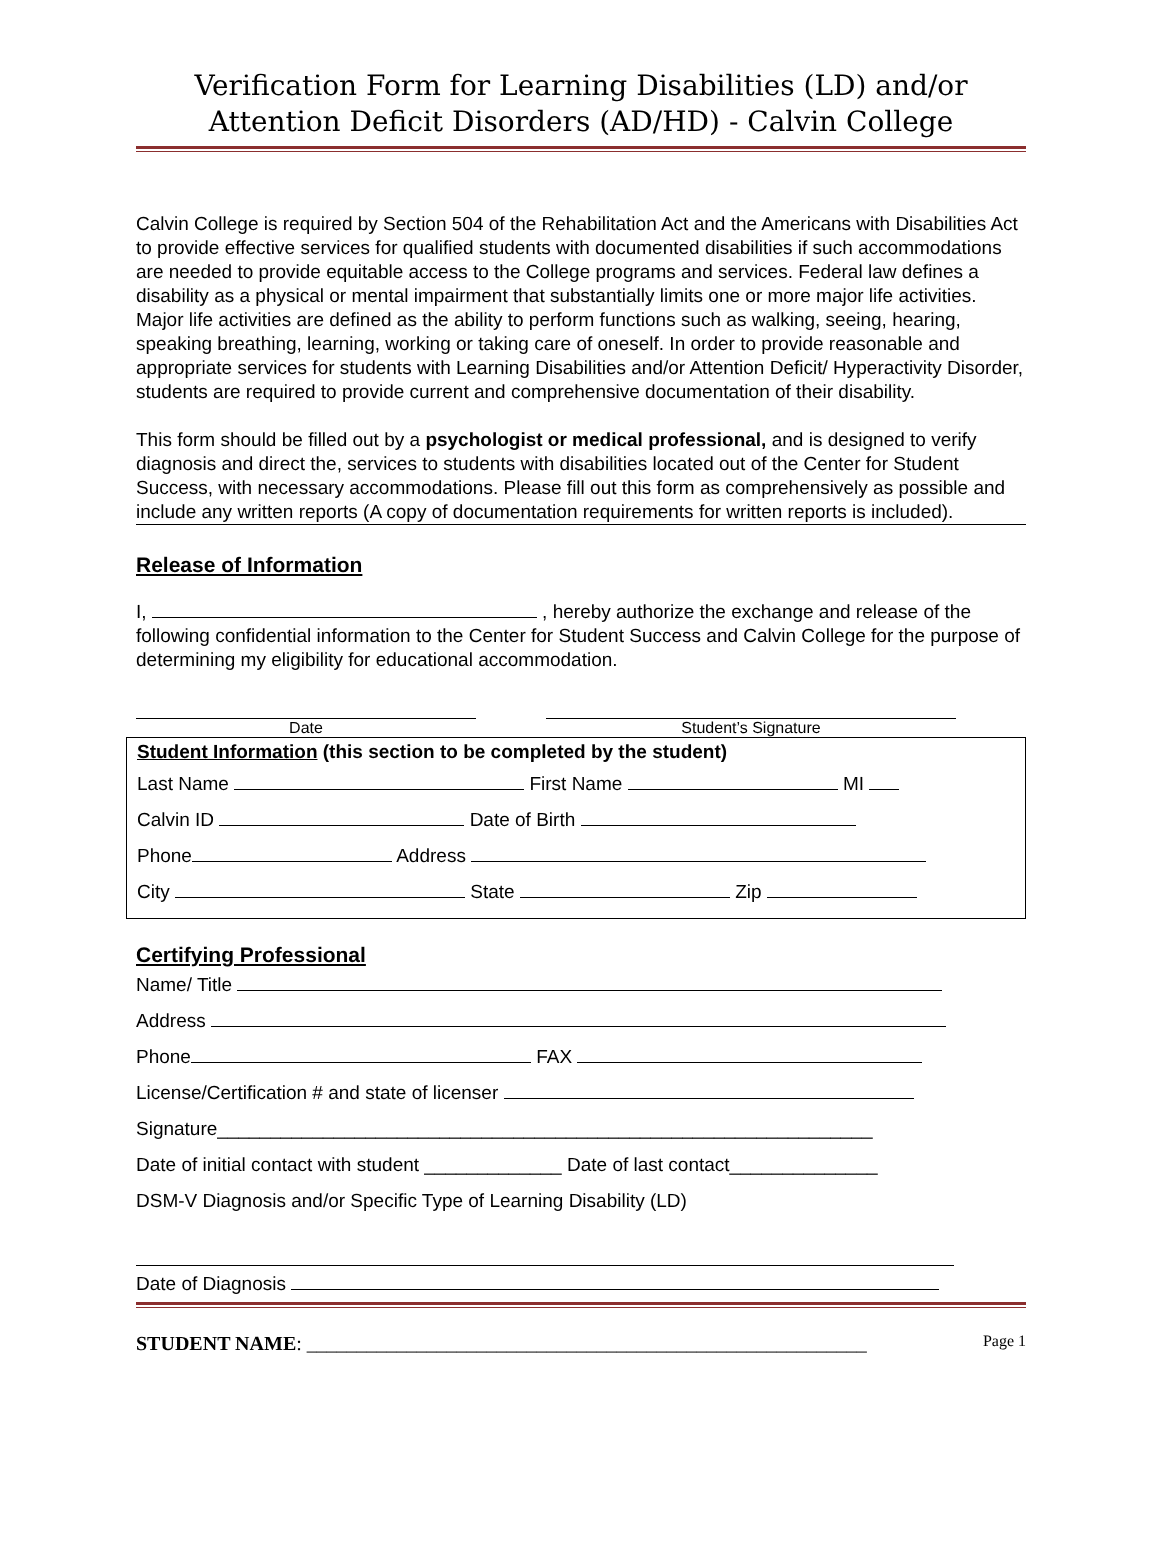Verification Form for Learning Disabilities (LD) and/or Attention Deficit Disorders (AD/HD) - Calvin College
Calvin College is required by Section 504 of the Rehabilitation Act and the Americans with Disabilities Act to provide effective services for qualified students with documented disabilities if such accommodations are needed to provide equitable access to the College programs and services. Federal law defines a disability as a physical or mental impairment that substantially limits one or more major life activities. Major life activities are defined as the ability to perform functions such as walking, seeing, hearing, speaking breathing, learning, working or taking care of oneself. In order to provide reasonable and appropriate services for students with Learning Disabilities and/or Attention Deficit/ Hyperactivity Disorder, students are required to provide current and comprehensive documentation of their disability.
This form should be filled out by a psychologist or medical professional, and is designed to verify diagnosis and direct the, services to students with disabilities located out of the Center for Student Success, with necessary accommodations. Please fill out this form as comprehensively as possible and include any written reports (A copy of documentation requirements for written reports is included).
Release of Information
I, , hereby authorize the exchange and release of the following confidential information to the Center for Student Success and Calvin College for the purpose of determining my eligibility for educational accommodation.
Date Student’s Signature
Student Information (this section to be completed by the student)
Last Name First Name MI
Calvin ID Date of Birth
Phone Address
City State Zip
Certifying Professional
Name/ Title
Address
Phone FAX
License/Certification # and state of licenser
Signature______________________________________________________________
Date of initial contact with student _____________ Date of last contact______________
DSM-V Diagnosis and/or Specific Type of Learning Disability (LD)
Date of Diagnosis
STUDENT NAME: ________________________________________________________ Page 1